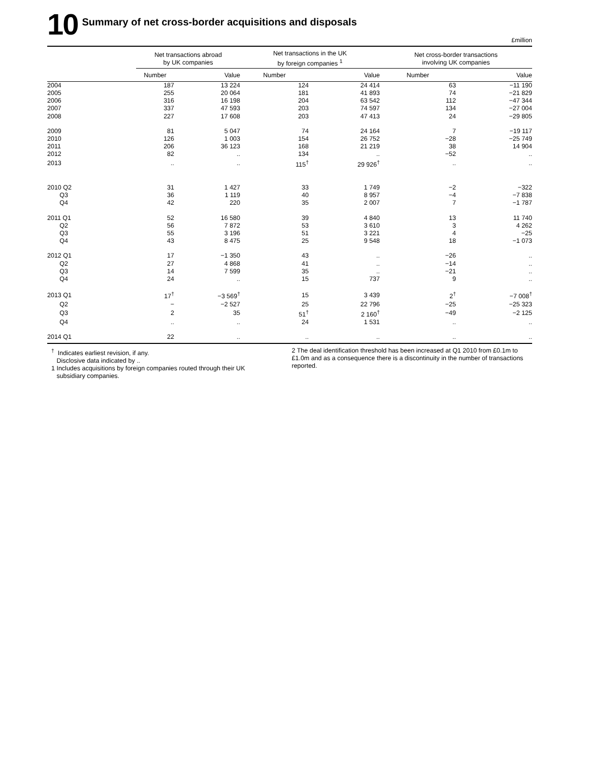10
Summary of net cross-border acquisitions and disposals
£million
| | Net transactions abroad by UK companies | | Net transactions in the UK by foreign companies <sup>1</sup> | | Net cross-border transactions involving UK companies | |
| --- | --- | --- | --- | --- | --- | --- |
| | Number | Value | Number | Value | Number | Value |
| 2004 | 187 | 13 224 | 124 | 24 414 | 63 | −11 190 |
| 2005 | 255 | 20 064 | 181 | 41 893 | 74 | −21 829 |
| 2006 | 316 | 16 198 | 204 | 63 542 | 112 | −47 344 |
| 2007 | 337 | 47 593 | 203 | 74 597 | 134 | −27 004 |
| 2008 | 227 | 17 608 | 203 | 47 413 | 24 | −29 805 |
| 2009 | 81 | 5 047 | 74 | 24 164 | 7 | −19 117 |
| 2010 | 126 | 1 003 | 154 | 26 752 | −28 | −25 749 |
| 2011 | 206 | 36 123 | 168 | 21 219 | 38 | 14 904 |
| 2012 | 82 | .. | 134 | .. | −52 | .. |
| 2013 | .. | .. | 115<sup>†</sup> | 29 926<sup>†</sup> | .. | .. |
| 2010 Q2 | 31 | 1 427 | 33 | 1 749 | −2 | −322 |
| Q3 | 36 | 1 119 | 40 | 8 957 | −4 | −7 838 |
| Q4 | 42 | 220 | 35 | 2 007 | 7 | −1 787 |
| 2011 Q1 | 52 | 16 580 | 39 | 4 840 | 13 | 11 740 |
| Q2 | 56 | 7 872 | 53 | 3 610 | 3 | 4 262 |
| Q3 | 55 | 3 196 | 51 | 3 221 | 4 | −25 |
| Q4 | 43 | 8 475 | 25 | 9 548 | 18 | −1 073 |
| 2012 Q1 | 17 | −1 350 | 43 | .. | −26 | .. |
| Q2 | 27 | 4 868 | 41 | .. | −14 | .. |
| Q3 | 14 | 7 599 | 35 | .. | −21 | .. |
| Q4 | 24 | .. | 15 | 737 | 9 | .. |
| 2013 Q1 | 17<sup>†</sup> | −3 569<sup>†</sup> | 15 | 3 439 | 2<sup>†</sup> | −7 008<sup>†</sup> |
| Q2 | − | −2 527 | 25 | 22 796 | −25 | −25 323 |
| Q3 | 2 | 35 | 51<sup>†</sup> | 2 160<sup>†</sup> | −49 | −2 125 |
| Q4 | .. | .. | 24 | 1 531 | .. | .. |
| 2014 Q1 | 22 | .. | .. | .. | .. | .. |
<sup>†</sup> Indicates earliest revision, if any.
Disclosive data indicated by ..
1 Includes acquisitions by foreign companies routed through their UK
subsidiary companies.
2 The deal identification threshold has been increased at Q1 2010 from £0.1m to £1.0m and as a consequence there is a discontinuity in the number of transactions reported.